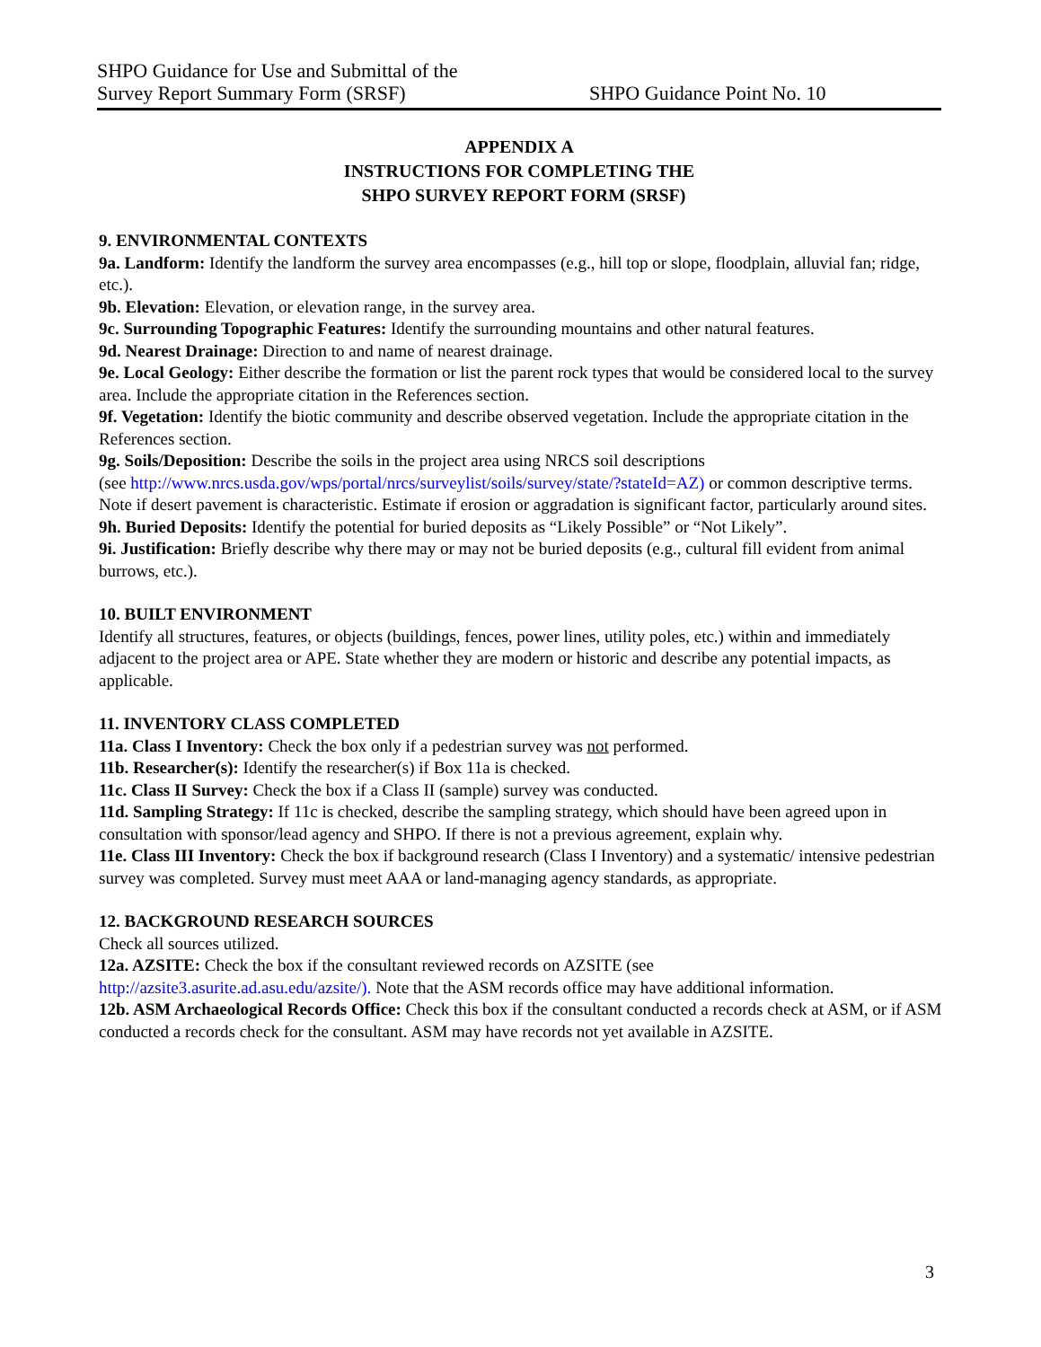SHPO Guidance for Use and Submittal of the
Survey Report Summary Form (SRSF)
SHPO Guidance Point No. 10
APPENDIX A
INSTRUCTIONS FOR COMPLETING THE
SHPO SURVEY REPORT FORM (SRSF)
9. ENVIRONMENTAL CONTEXTS
9a. Landform: Identify the landform the survey area encompasses (e.g., hill top or slope, floodplain, alluvial fan; ridge, etc.).
9b. Elevation: Elevation, or elevation range, in the survey area.
9c. Surrounding Topographic Features: Identify the surrounding mountains and other natural features.
9d. Nearest Drainage: Direction to and name of nearest drainage.
9e. Local Geology: Either describe the formation or list the parent rock types that would be considered local to the survey area. Include the appropriate citation in the References section.
9f. Vegetation: Identify the biotic community and describe observed vegetation. Include the appropriate citation in the References section.
9g. Soils/Deposition: Describe the soils in the project area using NRCS soil descriptions
(see http://www.nrcs.usda.gov/wps/portal/nrcs/surveylist/soils/survey/state/?stateId=AZ) or common descriptive terms. Note if desert pavement is characteristic. Estimate if erosion or aggradation is significant factor, particularly around sites.
9h. Buried Deposits: Identify the potential for buried deposits as “Likely Possible” or “Not Likely”.
9i. Justification: Briefly describe why there may or may not be buried deposits (e.g., cultural fill evident from animal burrows, etc.).
10. BUILT ENVIRONMENT
Identify all structures, features, or objects (buildings, fences, power lines, utility poles, etc.) within and immediately adjacent to the project area or APE. State whether they are modern or historic and describe any potential impacts, as applicable.
11. INVENTORY CLASS COMPLETED
11a. Class I Inventory: Check the box only if a pedestrian survey was not performed.
11b. Researcher(s): Identify the researcher(s) if Box 11a is checked.
11c. Class II Survey: Check the box if a Class II (sample) survey was conducted.
11d. Sampling Strategy: If 11c is checked, describe the sampling strategy, which should have been agreed upon in consultation with sponsor/lead agency and SHPO. If there is not a previous agreement, explain why.
11e. Class III Inventory: Check the box if background research (Class I Inventory) and a systematic/ intensive pedestrian survey was completed. Survey must meet AAA or land-managing agency standards, as appropriate.
12. BACKGROUND RESEARCH SOURCES
Check all sources utilized.
12a. AZSITE: Check the box if the consultant reviewed records on AZSITE (see
http://azsite3.asurite.ad.asu.edu/azsite/). Note that the ASM records office may have additional information.
12b. ASM Archaeological Records Office: Check this box if the consultant conducted a records check at ASM, or if ASM conducted a records check for the consultant. ASM may have records not yet available in AZSITE.
3